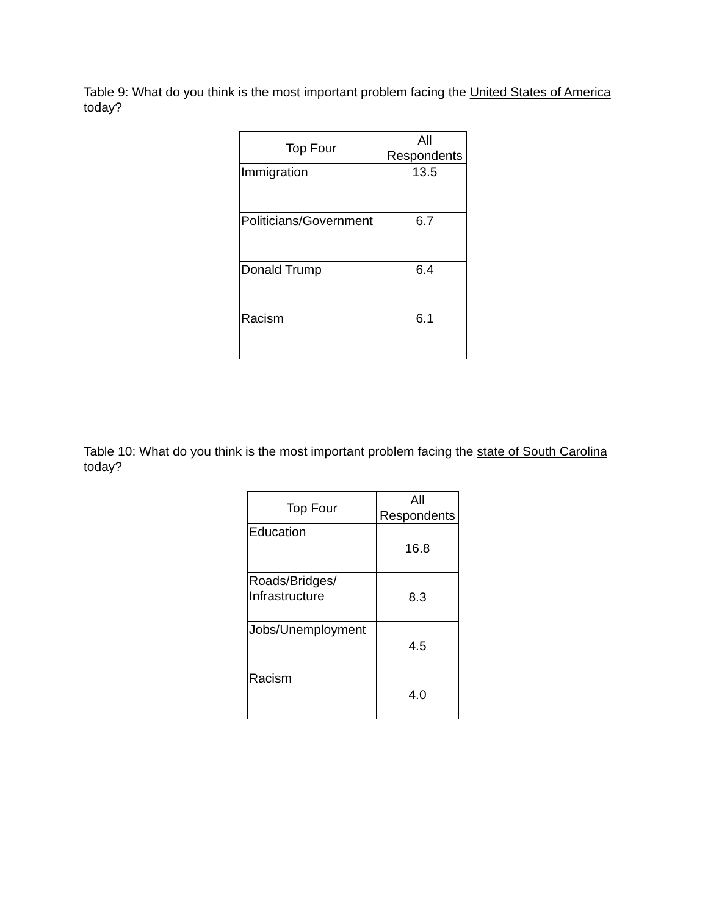Table 9: What do you think is the most important problem facing the United States of America today?
| Top Four | All Respondents |
| --- | --- |
| Immigration | 13.5 |
| Politicians/Government | 6.7 |
| Donald Trump | 6.4 |
| Racism | 6.1 |
Table 10: What do you think is the most important problem facing the state of South Carolina today?
| Top Four | All Respondents |
| --- | --- |
| Education | 16.8 |
| Roads/Bridges/ Infrastructure | 8.3 |
| Jobs/Unemployment | 4.5 |
| Racism | 4.0 |